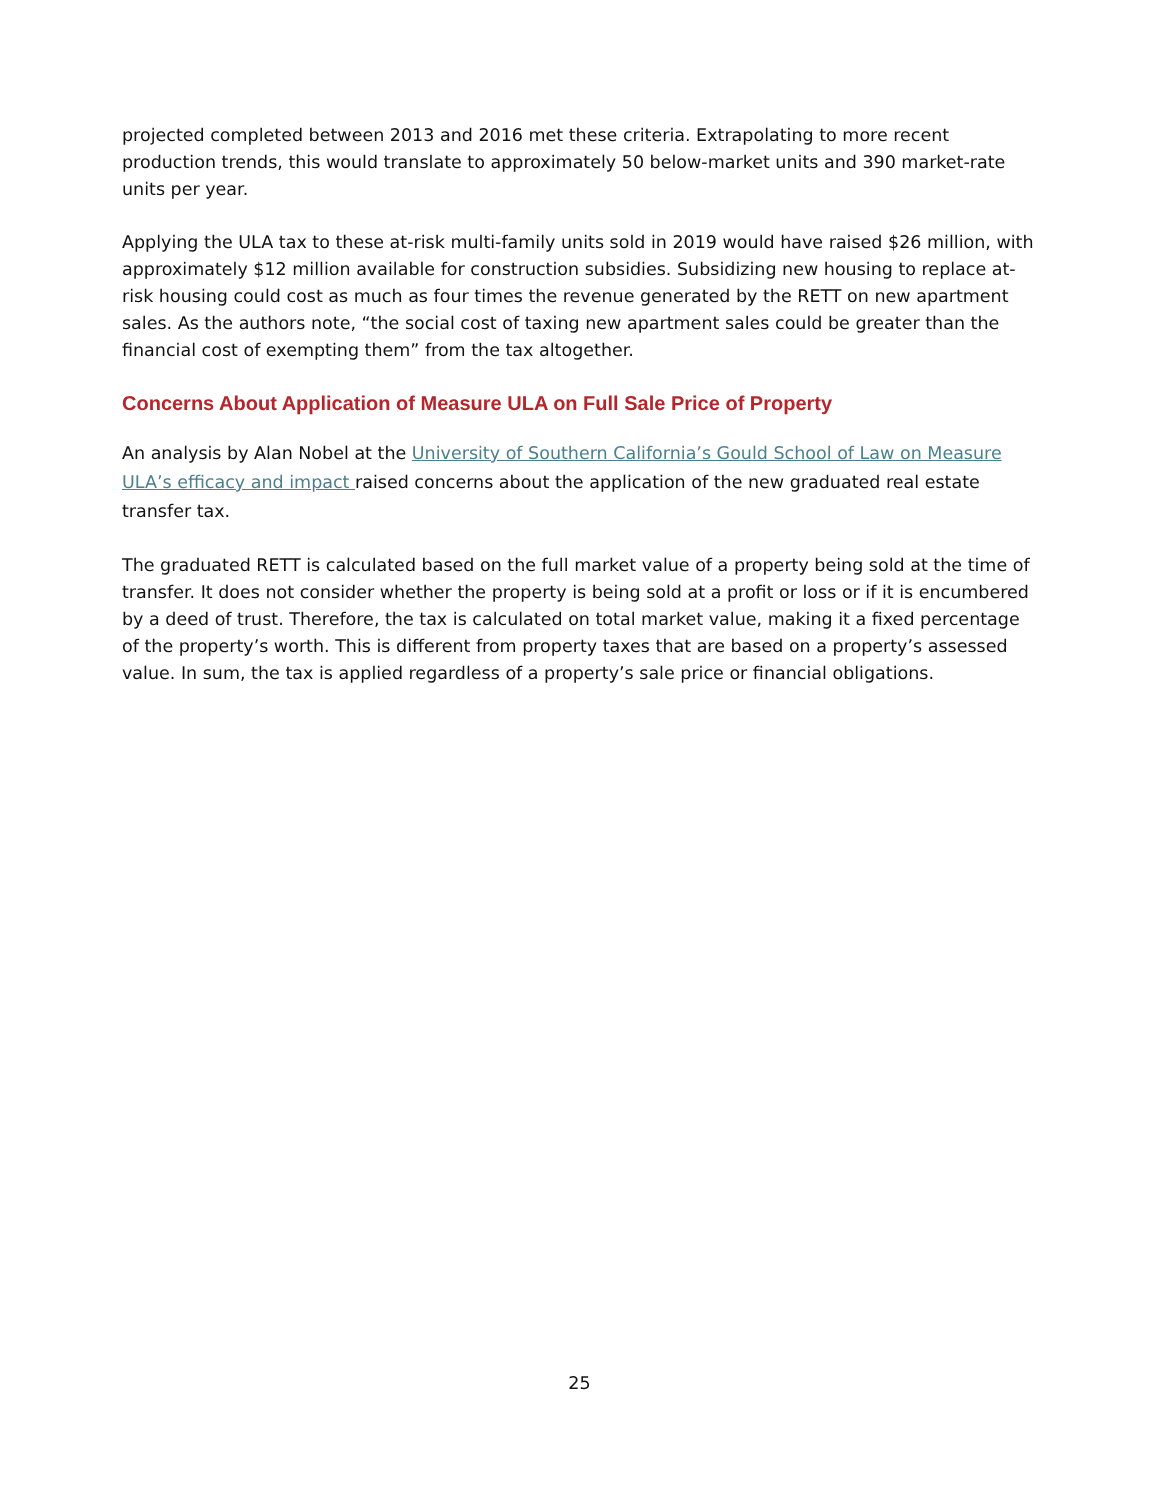projected completed between 2013 and 2016 met these criteria. Extrapolating to more recent production trends, this would translate to approximately 50 below-market units and 390 market-rate units per year.
Applying the ULA tax to these at-risk multi-family units sold in 2019 would have raised $26 million, with approximately $12 million available for construction subsidies. Subsidizing new housing to replace at-risk housing could cost as much as four times the revenue generated by the RETT on new apartment sales. As the authors note, “the social cost of taxing new apartment sales could be greater than the financial cost of exempting them” from the tax altogether.
Concerns About Application of Measure ULA on Full Sale Price of Property
An analysis by Alan Nobel at the University of Southern California’s Gould School of Law on Measure ULA’s efficacy and impact raised concerns about the application of the new graduated real estate transfer tax.
The graduated RETT is calculated based on the full market value of a property being sold at the time of transfer. It does not consider whether the property is being sold at a profit or loss or if it is encumbered by a deed of trust. Therefore, the tax is calculated on total market value, making it a fixed percentage of the property’s worth. This is different from property taxes that are based on a property’s assessed value. In sum, the tax is applied regardless of a property’s sale price or financial obligations.
25